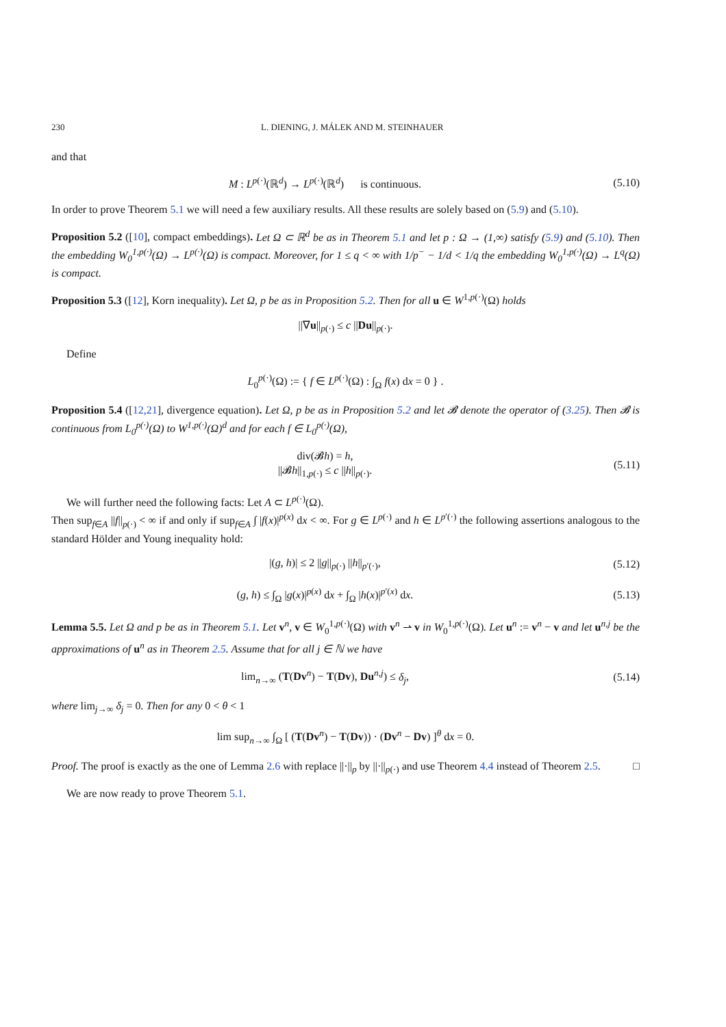230 L. DIENING, J. MÁLEK AND M. STEINHAUER
and that
M : L<sup>p(·)</sup>(ℝ<sup>d</sup>) → L<sup>p(·)</sup>(ℝ<sup>d</sup>) is continuous.
(5.10)
In order to prove Theorem 5.1 we will need a few auxiliary results. All these results are solely based on (5.9) and (5.10).
Proposition 5.2 ([10], compact embeddings). Let Ω ⊂ ℝ<sup>d</sup> be as in Theorem 5.1 and let p : Ω → (1,∞) satisfy (5.9) and (5.10). Then the embedding W<sub>0</sub><sup>1,p(·)</sup>(Ω) → L<sup>p(·)</sup>(Ω) is compact. Moreover, for 1 ≤ q < ∞ with 1/p<sup>−</sup> − 1/d < 1/q the embedding W<sub>0</sub><sup>1,p(·)</sup>(Ω) → L<sup>q</sup>(Ω) is compact.
Proposition 5.3 ([12], Korn inequality). Let Ω, p be as in Proposition 5.2. Then for all u ∈ W<sup>1,p(·)</sup>(Ω) holds
||∇u||<sub>p(·)</sub> ≤ c ||Du||<sub>p(·)</sub>.
Define
L<sub>0</sub><sup>p(·)</sup>(Ω) := { f ∈ L<sup>p(·)</sup>(Ω) : ∫<sub>Ω</sub> f(x) dx = 0 } .
Proposition 5.4 ([12,21], divergence equation). Let Ω, p be as in Proposition 5.2 and let 𝓑 denote the operator of (3.25). Then 𝓑 is continuous from L<sub>0</sub><sup>p(·)</sup>(Ω) to W<sup>1,p(·)</sup>(Ω)<sup>d</sup> and for each f ∈ L<sub>0</sub><sup>p(·)</sup>(Ω),
div(𝓑h) = h,
||𝓑h||<sub>1,p(·)</sub> ≤ c ||h||<sub>p(·)</sub>.
(5.11)
We will further need the following facts: Let A ⊂ L<sup>p(·)</sup>(Ω).
Then sup<sub>f∈A</sub> ||f||<sub>p(·)</sub> < ∞ if and only if sup<sub>f∈A</sub> ∫ |f(x)|<sup>p(x)</sup> dx < ∞. For g ∈ L<sup>p(·)</sup> and h ∈ L<sup>p′(·)</sup> the following assertions analogous to the standard Hölder and Young inequality hold:
|(g, h)| ≤ 2 ||g||<sub>p(·)</sub> ||h||<sub>p′(·)</sub>,
(5.12)
(g, h) ≤ ∫<sub>Ω</sub> |g(x)|<sup>p(x)</sup> dx + ∫<sub>Ω</sub> |h(x)|<sup>p′(x)</sup> dx.
(5.13)
Lemma 5.5. Let Ω and p be as in Theorem 5.1. Let v<sup>n</sup>, v ∈ W<sub>0</sub><sup>1,p(·)</sup>(Ω) with v<sup>n</sup> ⇀ v in W<sub>0</sub><sup>1,p(·)</sup>(Ω). Let u<sup>n</sup> := v<sup>n</sup> − v and let u<sup>n,j</sup> be the approximations of u<sup>n</sup> as in Theorem 2.5. Assume that for all j ∈ ℕ we have
lim<sub>n→∞</sub> (T(Dv<sup>n</sup>) − T(Dv), Du<sup>n,j</sup>) ≤ δ<sub>j</sub>,
(5.14)
where lim<sub>j→∞</sub> δ<sub>j</sub> = 0. Then for any 0 < θ < 1
lim sup<sub>n→∞</sub> ∫<sub>Ω</sub> [ (T(Dv<sup>n</sup>) − T(Dv)) · (Dv<sup>n</sup> − Dv) ]<sup>θ</sup> dx = 0.
Proof. The proof is exactly as the one of Lemma 2.6 with replace ||·||<sub>p</sub> by ||·||<sub>p(·)</sub> and use Theorem 4.4 instead of Theorem 2.5. □
We are now ready to prove Theorem 5.1.